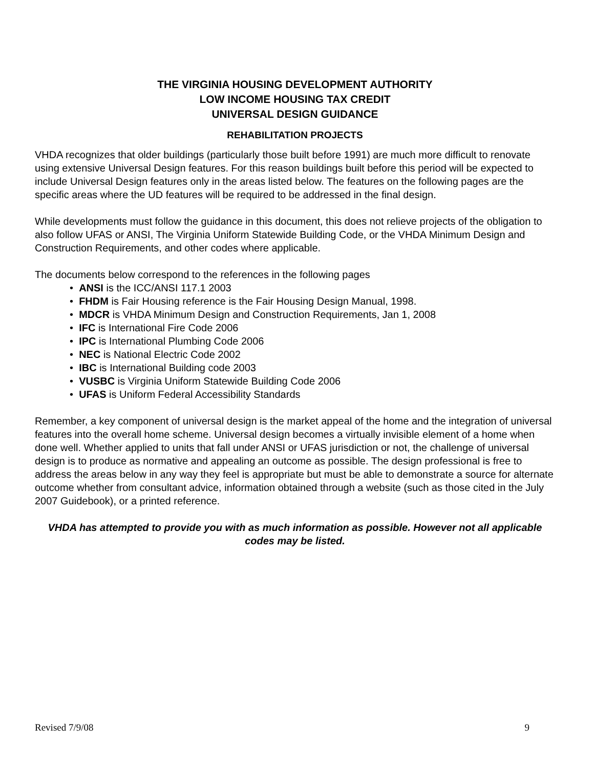THE VIRGINIA HOUSING DEVELOPMENT AUTHORITY
LOW INCOME HOUSING TAX CREDIT
UNIVERSAL DESIGN GUIDANCE
REHABILITATION PROJECTS
VHDA recognizes that older buildings (particularly those built before 1991) are much more difficult to renovate using extensive Universal Design features. For this reason buildings built before this period will be expected to include Universal Design features only in the areas listed below. The features on the following pages are the specific areas where the UD features will be required to be addressed in the final design.
While developments must follow the guidance in this document, this does not relieve projects of the obligation to also follow UFAS or ANSI, The Virginia Uniform Statewide Building Code, or the VHDA Minimum Design and Construction Requirements, and other codes where applicable.
The documents below correspond to the references in the following pages
• ANSI is the ICC/ANSI 117.1 2003
• FHDM is Fair Housing reference is the Fair Housing Design Manual, 1998.
• MDCR is VHDA Minimum Design and Construction Requirements, Jan 1, 2008
• IFC is International Fire Code 2006
• IPC is International Plumbing Code 2006
• NEC is National Electric Code 2002
• IBC is International Building code 2003
• VUSBC is Virginia Uniform Statewide Building Code 2006
• UFAS is Uniform Federal Accessibility Standards
Remember, a key component of universal design is the market appeal of the home and the integration of universal features into the overall home scheme. Universal design becomes a virtually invisible element of a home when done well. Whether applied to units that fall under ANSI or UFAS jurisdiction or not, the challenge of universal design is to produce as normative and appealing an outcome as possible. The design professional is free to address the areas below in any way they feel is appropriate but must be able to demonstrate a source for alternate outcome whether from consultant advice, information obtained through a website (such as those cited in the July 2007 Guidebook), or a printed reference.
VHDA has attempted to provide you with as much information as possible. However not all applicable codes may be listed.
Revised 7/9/08 9